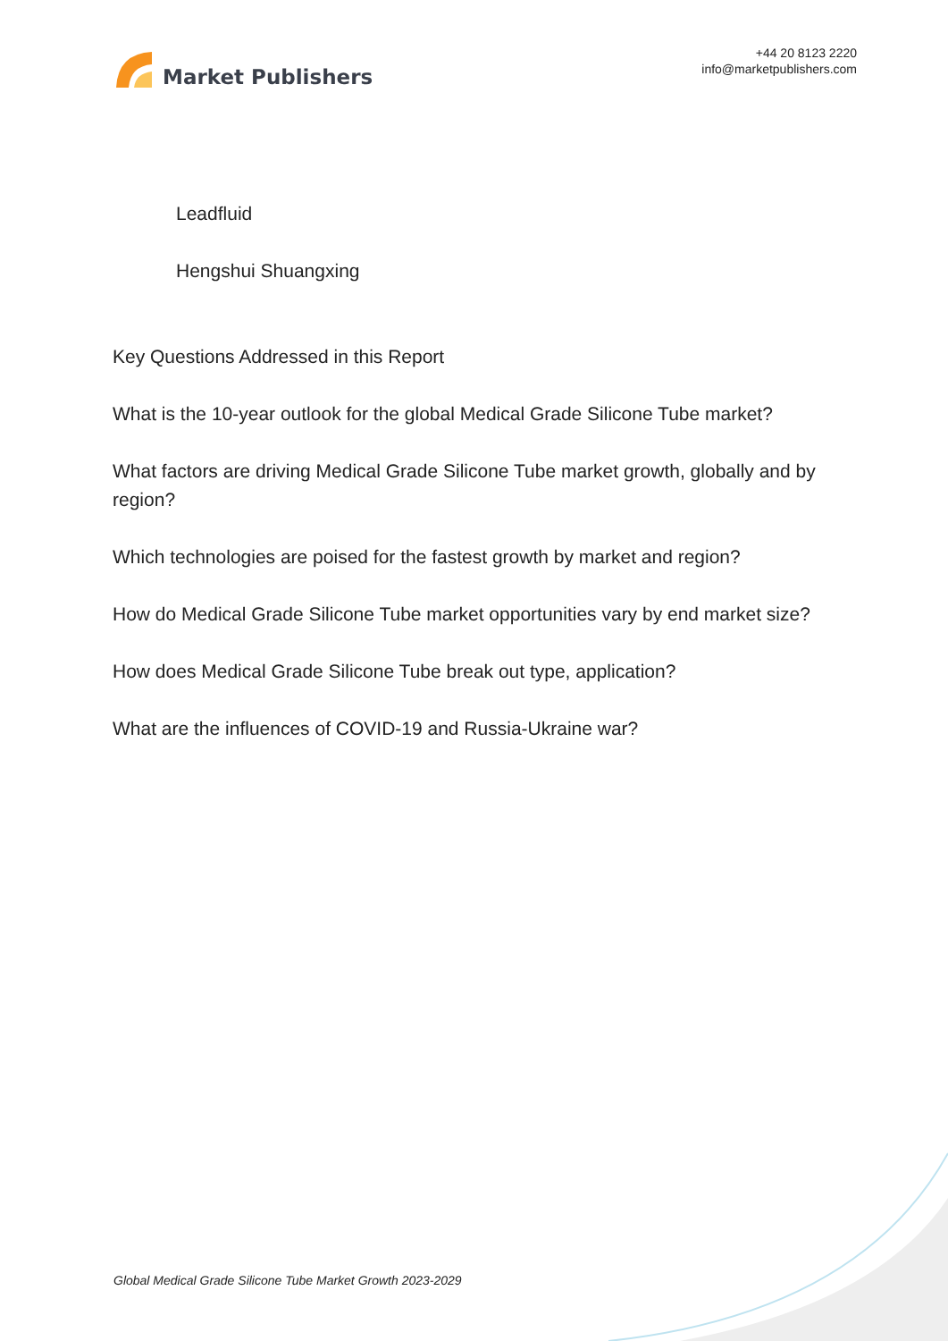Market Publishers
+44 20 8123 2220
info@marketpublishers.com
Leadfluid
Hengshui Shuangxing
Key Questions Addressed in this Report
What is the 10-year outlook for the global Medical Grade Silicone Tube market?
What factors are driving Medical Grade Silicone Tube market growth, globally and by region?
Which technologies are poised for the fastest growth by market and region?
How do Medical Grade Silicone Tube market opportunities vary by end market size?
How does Medical Grade Silicone Tube break out type, application?
What are the influences of COVID-19 and Russia-Ukraine war?
Global Medical Grade Silicone Tube Market Growth 2023-2029